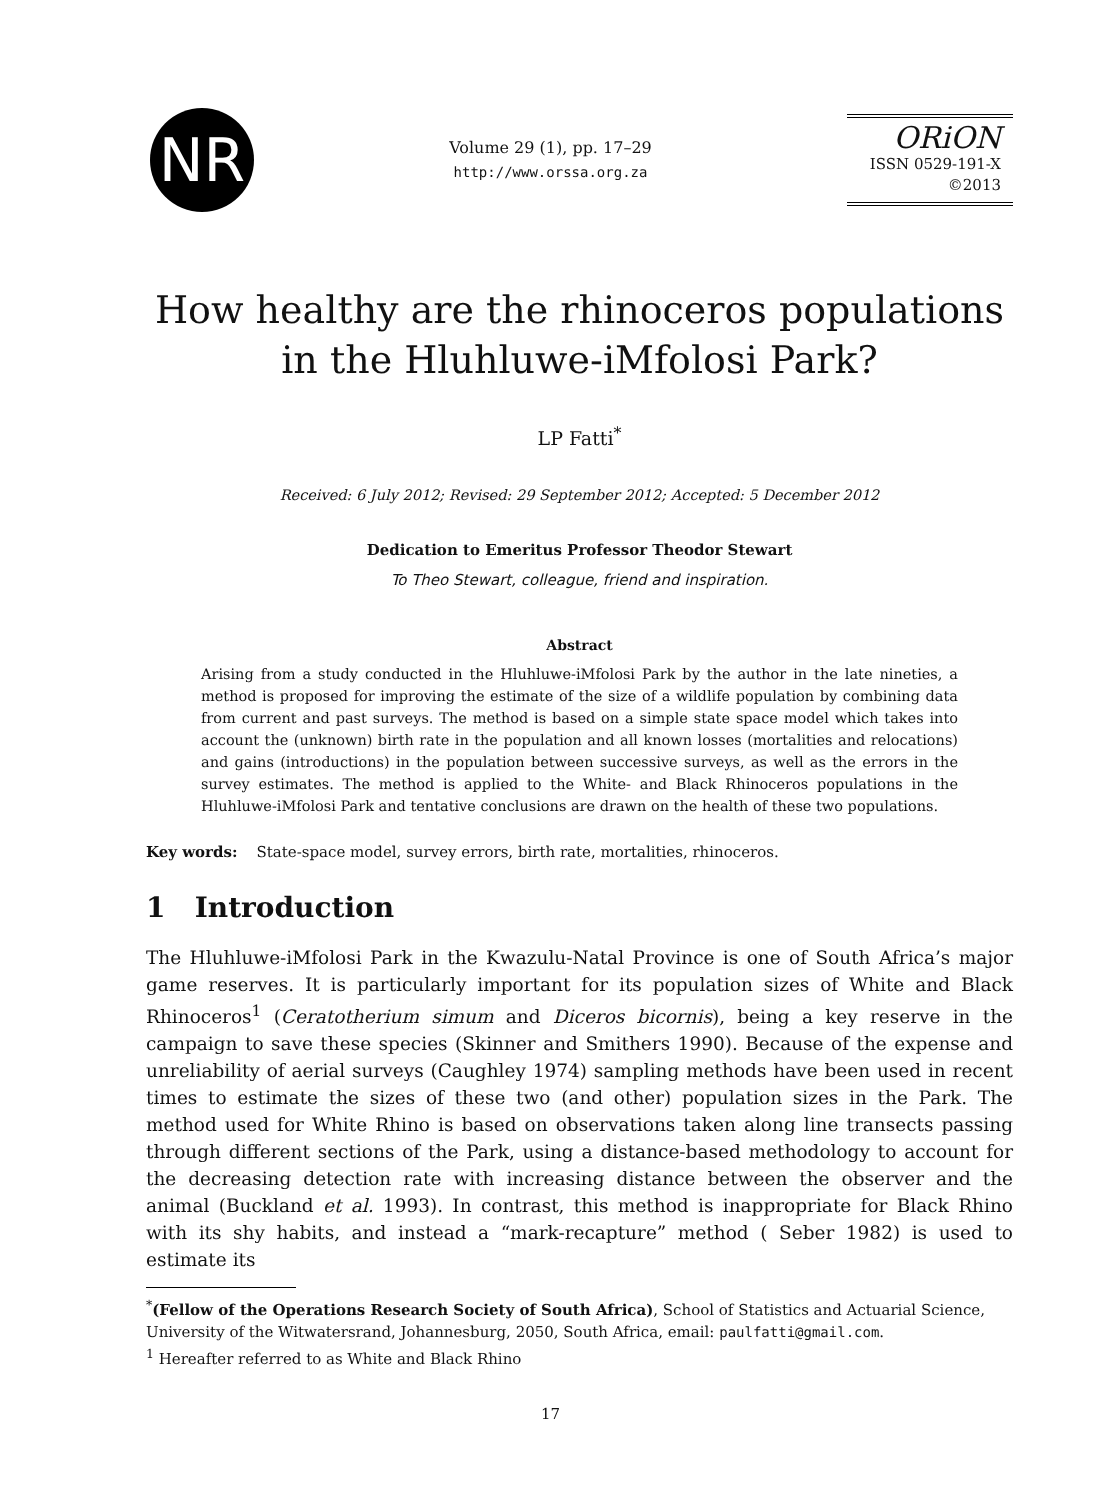NR
Volume 29 (1), pp. 17–29
http://www.orssa.org.za
ORiON
ISSN 0529-191-X
©2013
How healthy are the rhinoceros populations in the Hluhluwe-iMfolosi Park?
LP Fatti<sup>*</sup>
Received: 6 July 2012; Revised: 29 September 2012; Accepted: 5 December 2012
Dedication to Emeritus Professor Theodor Stewart
To Theo Stewart, colleague, friend and inspiration.
Abstract
Arising from a study conducted in the Hluhluwe-iMfolosi Park by the author in the late nineties, a method is proposed for improving the estimate of the size of a wildlife population by combining data from current and past surveys. The method is based on a simple state space model which takes into account the (unknown) birth rate in the population and all known losses (mortalities and relocations) and gains (introductions) in the population between successive surveys, as well as the errors in the survey estimates. The method is applied to the White- and Black Rhinoceros populations in the Hluhluwe-iMfolosi Park and tentative conclusions are drawn on the health of these two populations.
Key words: State-space model, survey errors, birth rate, mortalities, rhinoceros.
1 Introduction
The Hluhluwe-iMfolosi Park in the Kwazulu-Natal Province is one of South Africa’s major game reserves. It is particularly important for its population sizes of White and Black Rhinoceros<sup>1</sup> (Ceratotherium simum and Diceros bicornis), being a key reserve in the campaign to save these species (Skinner and Smithers 1990). Because of the expense and unreliability of aerial surveys (Caughley 1974) sampling methods have been used in recent times to estimate the sizes of these two (and other) population sizes in the Park. The method used for White Rhino is based on observations taken along line transects passing through different sections of the Park, using a distance-based methodology to account for the decreasing detection rate with increasing distance between the observer and the animal (Buckland et al. 1993). In contrast, this method is inappropriate for Black Rhino with its shy habits, and instead a “mark-recapture” method ( Seber 1982) is used to estimate its
<sup>*</sup> (Fellow of the Operations Research Society of South Africa), School of Statistics and Actuarial Science, University of the Witwatersrand, Johannesburg, 2050, South Africa, email: paulfatti@gmail.com.
<sup>1</sup> Hereafter referred to as White and Black Rhino
17